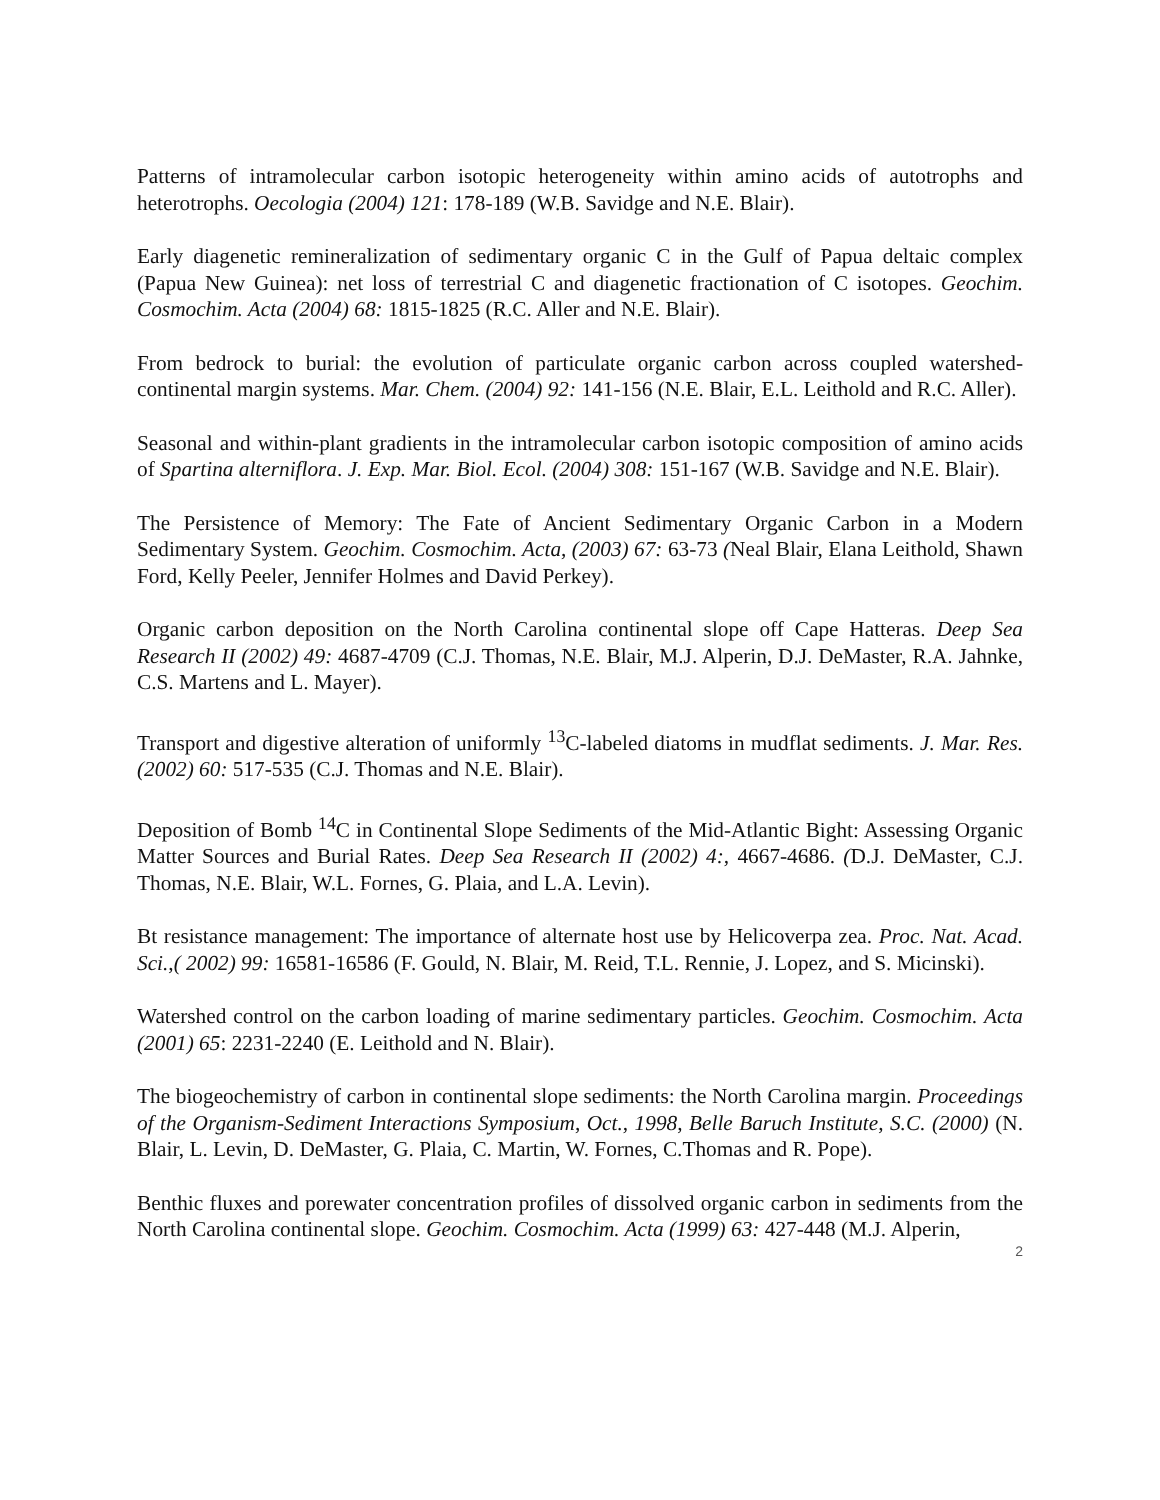Patterns of intramolecular carbon isotopic heterogeneity within amino acids of autotrophs and heterotrophs. Oecologia (2004) 121: 178-189 (W.B. Savidge and N.E. Blair).
Early diagenetic remineralization of sedimentary organic C in the Gulf of Papua deltaic complex (Papua New Guinea): net loss of terrestrial C and diagenetic fractionation of C isotopes. Geochim. Cosmochim. Acta (2004) 68: 1815-1825 (R.C. Aller and N.E. Blair).
From bedrock to burial: the evolution of particulate organic carbon across coupled watershed-continental margin systems. Mar. Chem. (2004) 92: 141-156 (N.E. Blair, E.L. Leithold and R.C. Aller).
Seasonal and within-plant gradients in the intramolecular carbon isotopic composition of amino acids of Spartina alterniflora. J. Exp. Mar. Biol. Ecol. (2004) 308: 151-167 (W.B. Savidge and N.E. Blair).
The Persistence of Memory: The Fate of Ancient Sedimentary Organic Carbon in a Modern Sedimentary System. Geochim. Cosmochim. Acta, (2003) 67: 63-73 (Neal Blair, Elana Leithold, Shawn Ford, Kelly Peeler, Jennifer Holmes and David Perkey).
Organic carbon deposition on the North Carolina continental slope off Cape Hatteras. Deep Sea Research II (2002) 49: 4687-4709 (C.J. Thomas, N.E. Blair, M.J. Alperin, D.J. DeMaster, R.A. Jahnke, C.S. Martens and L. Mayer).
Transport and digestive alteration of uniformly <sup>13</sup>C-labeled diatoms in mudflat sediments. J. Mar. Res. (2002) 60: 517-535 (C.J. Thomas and N.E. Blair).
Deposition of Bomb <sup>14</sup>C in Continental Slope Sediments of the Mid-Atlantic Bight: Assessing Organic Matter Sources and Burial Rates. Deep Sea Research II (2002) 4:, 4667-4686. (D.J. DeMaster, C.J. Thomas, N.E. Blair, W.L. Fornes, G. Plaia, and L.A. Levin).
Bt resistance management: The importance of alternate host use by Helicoverpa zea. Proc. Nat. Acad. Sci.,( 2002) 99: 16581-16586 (F. Gould, N. Blair, M. Reid, T.L. Rennie, J. Lopez, and S. Micinski).
Watershed control on the carbon loading of marine sedimentary particles. Geochim. Cosmochim. Acta (2001) 65: 2231-2240 (E. Leithold and N. Blair).
The biogeochemistry of carbon in continental slope sediments: the North Carolina margin. Proceedings of the Organism-Sediment Interactions Symposium, Oct., 1998, Belle Baruch Institute, S.C. (2000) (N. Blair, L. Levin, D. DeMaster, G. Plaia, C. Martin, W. Fornes, C.Thomas and R. Pope).
Benthic fluxes and porewater concentration profiles of dissolved organic carbon in sediments from the North Carolina continental slope. Geochim. Cosmochim. Acta (1999) 63: 427-448 (M.J. Alperin,
2